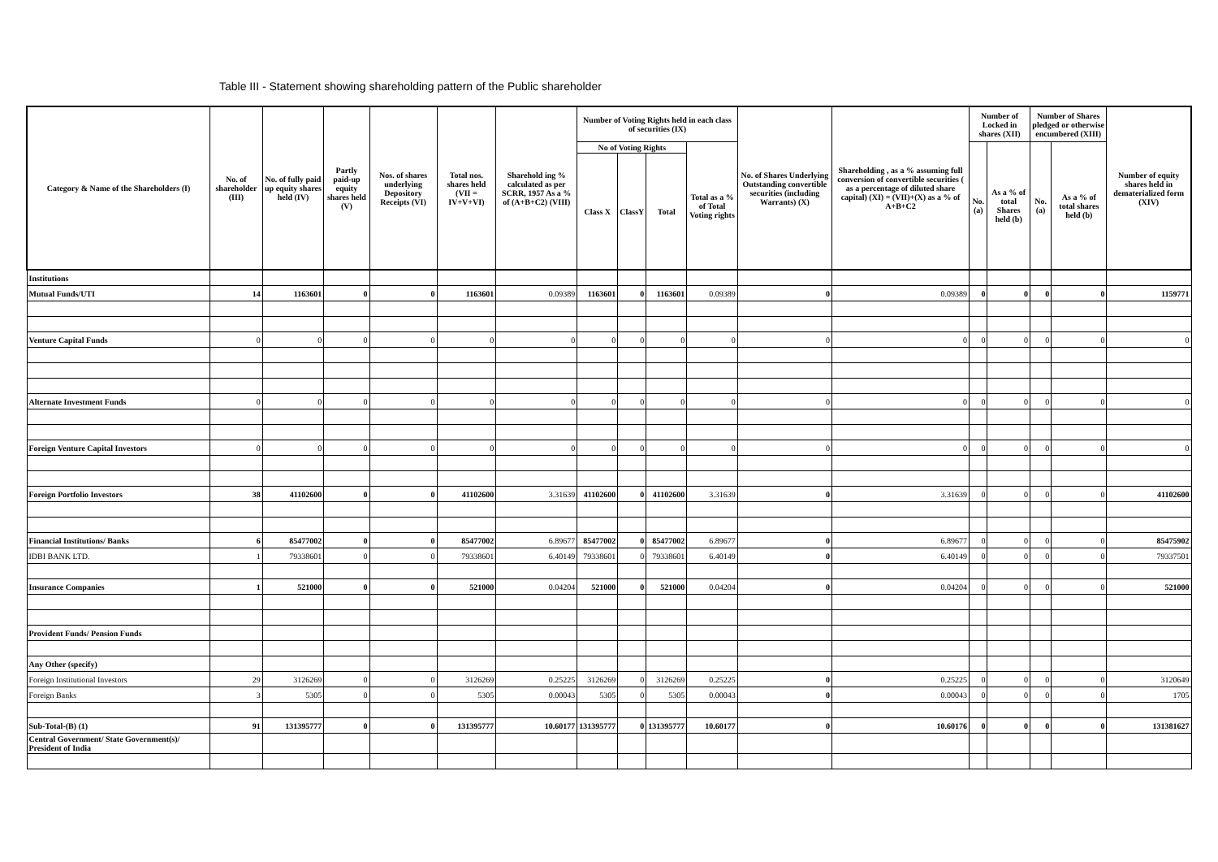Table III - Statement showing shareholding pattern of the Public shareholder
| Category & Name of the Shareholders (I) | No. of shareholder (III) | No. of fully paid up equity shares held (IV) | Partly paid-up equity shares held (V) | Nos. of shares underlying Depository Receipts (VI) | Total nos. shares held (VII = IV+V+VI) | Sharehold ing % calculated as per SCRR, 1957 As a % of (A+B+C2) (VIII) | Number of Voting Rights held in each class of securities (IX) | | | | No. of Shares Underlying Outstanding convertible securities (including Warrants) (X) | Shareholding , as a % assuming full conversion of convertible securities ( as a percentage of diluted share capital) (XI) = (VII)+(X) as a % of A+B+C2 | Number of Locked in shares (XII) | | Number of Shares pledged or otherwise encumbered (XIII) | | Number of equity shares held in dematerialized form (XIV) |
| --- | --- | --- | --- | --- | --- | --- | --- | --- | --- | --- | --- | --- | --- | --- | --- | --- | --- |
| | | | | | | | No of Voting Rights | | | Total as a % of Total Voting rights | | | No. (a) | As a % of total Shares held (b) | No. (a) | As a % of total shares held (b) | |
| | | | | | | | Class X | ClassY | Total | | | | | | | | |
| Institutions | | | | | | | | | | | | | | | | | |
| Mutual Funds/UTI | 14 | 1163601 | 0 | 0 | 1163601 | 0.09389 | 1163601 | 0 | 1163601 | 0.09389 | 0 | 0.09389 | 0 | 0 | 0 | 0 | 1159771 |
| Venture Capital Funds | 0 | 0 | 0 | 0 | 0 | 0 | 0 | 0 | 0 | 0 | 0 | 0 | 0 | 0 | 0 | 0 | 0 |
| Alternate Investment Funds | 0 | 0 | 0 | 0 | 0 | 0 | 0 | 0 | 0 | 0 | 0 | 0 | 0 | 0 | 0 | 0 | 0 |
| Foreign Venture Capital Investors | 0 | 0 | 0 | 0 | 0 | 0 | 0 | 0 | 0 | 0 | 0 | 0 | 0 | 0 | 0 | 0 | 0 |
| Foreign Portfolio Investors | 38 | 41102600 | 0 | 0 | 41102600 | 3.31639 | 41102600 | 0 | 41102600 | 3.31639 | 0 | 3.31639 | 0 | 0 | 0 | 0 | 41102600 |
| Financial Institutions/ Banks | 6 | 85477002 | 0 | 0 | 85477002 | 6.89677 | 85477002 | 0 | 85477002 | 6.89677 | 0 | 6.89677 | 0 | 0 | 0 | 0 | 85475902 |
| IDBI BANK LTD. | 1 | 79338601 | 0 | 0 | 79338601 | 6.40149 | 79338601 | 0 | 79338601 | 6.40149 | 0 | 6.40149 | 0 | 0 | 0 | 0 | 79337501 |
| Insurance Companies | 1 | 521000 | 0 | 0 | 521000 | 0.04204 | 521000 | 0 | 521000 | 0.04204 | 0 | 0.04204 | 0 | 0 | 0 | 0 | 521000 |
| Provident Funds/ Pension Funds | | | | | | | | | | | | | | | | | |
| Any Other (specify) | | | | | | | | | | | | | | | | | |
| Foreign Institutional Investors | 29 | 3126269 | 0 | 0 | 3126269 | 0.25225 | 3126269 | 0 | 3126269 | 0.25225 | 0 | 0.25225 | 0 | 0 | 0 | 0 | 3120649 |
| Foreign Banks | 3 | 5305 | 0 | 0 | 5305 | 0.00043 | 5305 | 0 | 5305 | 0.00043 | 0 | 0.00043 | 0 | 0 | 0 | 0 | 1705 |
| Sub-Total-(B) (1) | 91 | 131395777 | 0 | 0 | 131395777 | 10.60177 | 131395777 | 0 | 131395777 | 10.60177 | 0 | 10.60176 | 0 | 0 | 0 | 0 | 131381627 |
| Central Government/ State Government(s)/ President of India | | | | | | | | | | | | | | | | | |